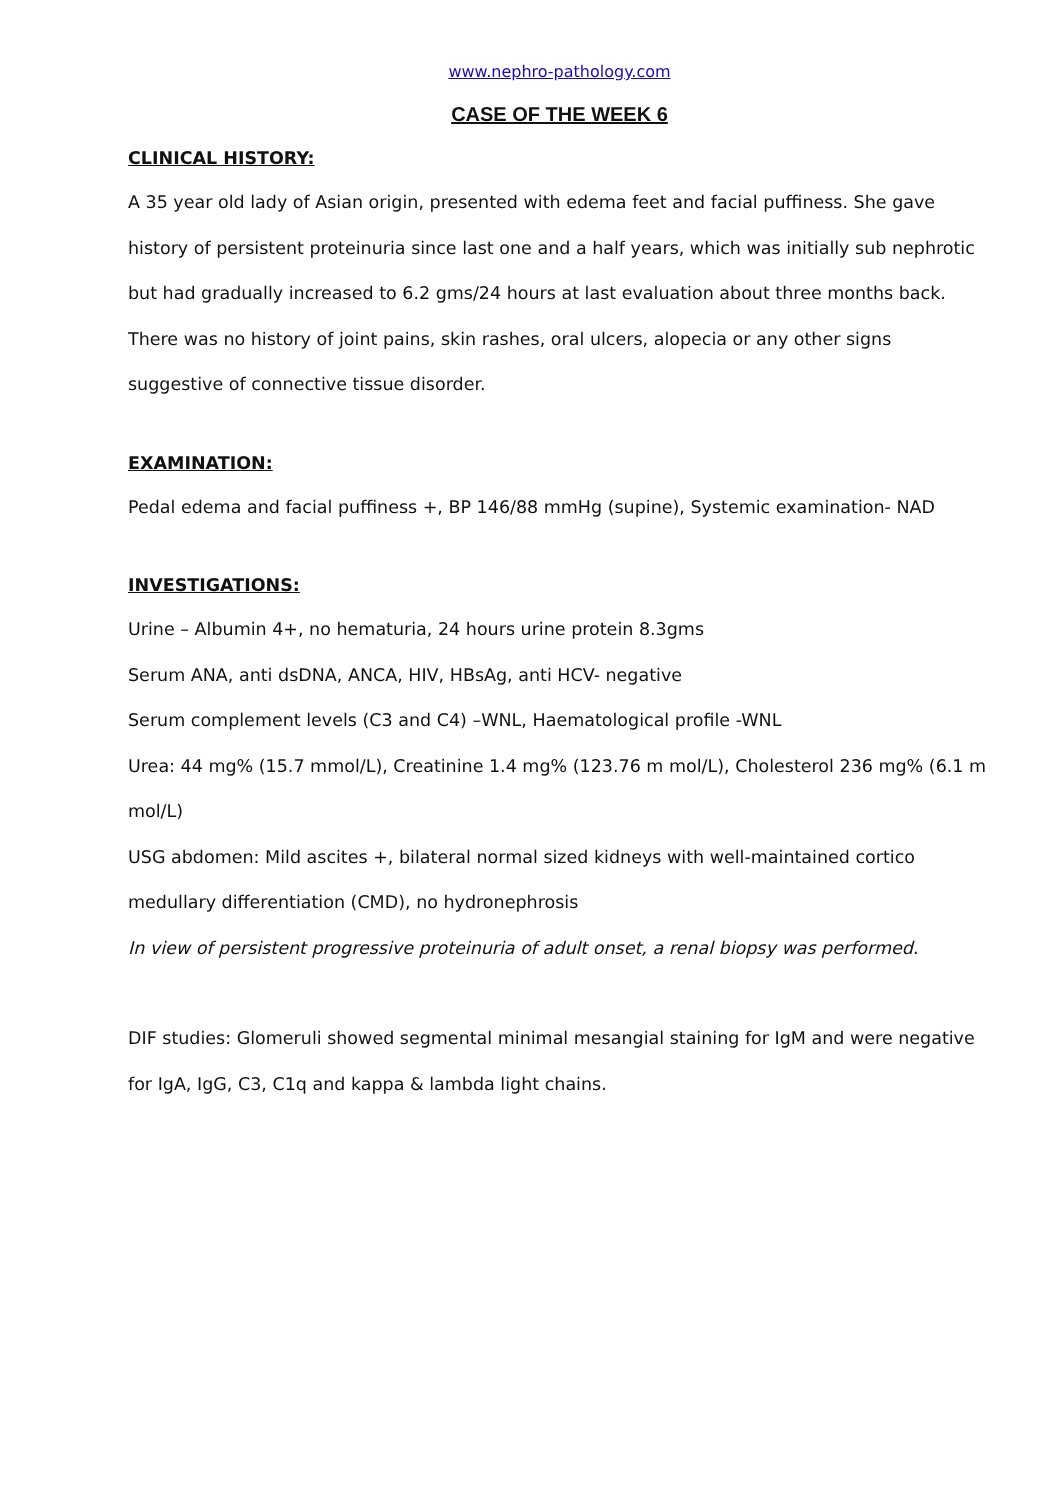www.nephro-pathology.com
CASE OF THE WEEK 6
CLINICAL HISTORY:
A 35 year old lady of Asian origin, presented with edema feet and facial puffiness. She gave history of persistent proteinuria since last one and a half years, which was initially sub nephrotic but had gradually increased to 6.2 gms/24 hours at last evaluation about three months back. There was no history of joint pains, skin rashes, oral ulcers, alopecia or any other signs suggestive of connective tissue disorder.
EXAMINATION:
Pedal edema and facial puffiness +, BP 146/88 mmHg (supine), Systemic examination- NAD
INVESTIGATIONS:
Urine – Albumin 4+, no hematuria, 24 hours urine protein 8.3gms
Serum ANA, anti dsDNA, ANCA, HIV, HBsAg, anti HCV- negative
Serum complement levels (C3 and C4) –WNL, Haematological profile -WNL
Urea: 44 mg% (15.7 mmol/L), Creatinine 1.4 mg% (123.76 m mol/L), Cholesterol 236 mg% (6.1 m mol/L)
USG abdomen: Mild ascites +, bilateral normal sized kidneys with well-maintained cortico medullary differentiation (CMD), no hydronephrosis
In view of persistent progressive proteinuria of adult onset, a renal biopsy was performed.
DIF studies: Glomeruli showed segmental minimal mesangial staining for IgM and were negative for IgA, IgG, C3, C1q and kappa & lambda light chains.